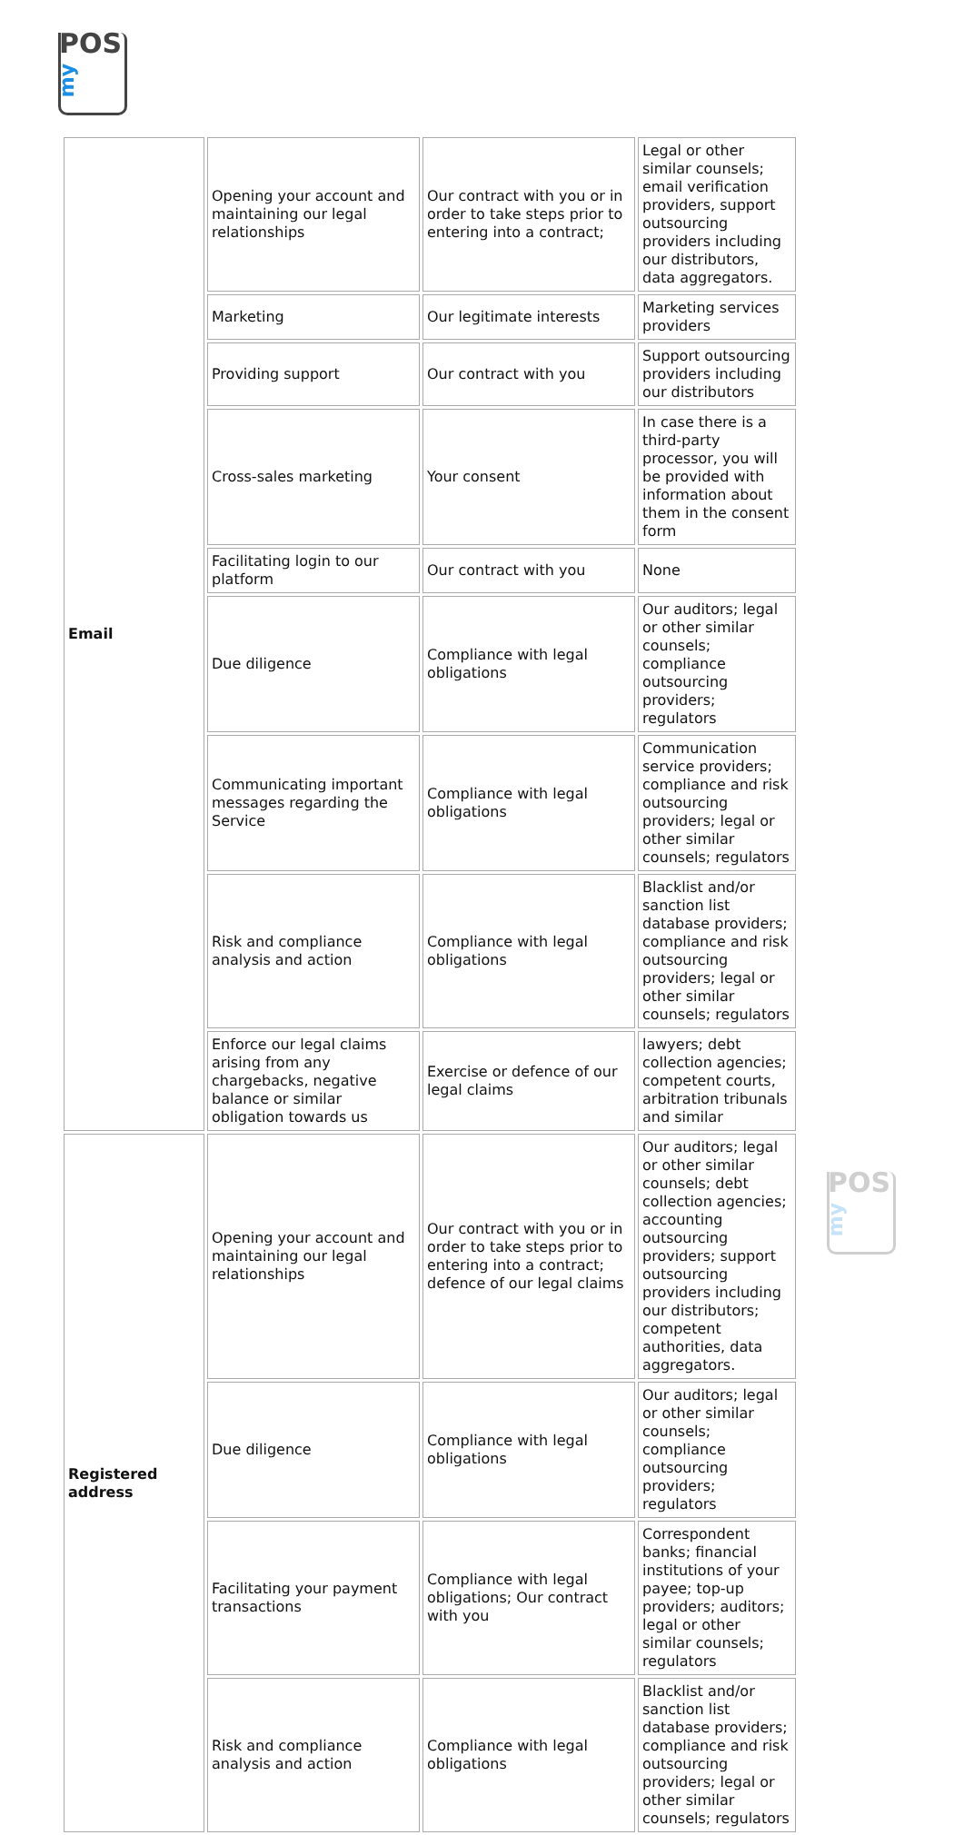POS
my
POS
my
| Email | Opening your account and maintaining our legal relationships | Our contract with you or in order to take steps prior to entering into a contract; | Legal or other similar counsels; email verification providers, support outsourcing providers including our distributors, data aggregators. |
| | Marketing | Our legitimate interests | Marketing services providers |
| | Providing support | Our contract with you | Support outsourcing providers including our distributors |
| | Cross-sales marketing | Your consent | In case there is a third-party processor, you will be provided with information about them in the consent form |
| | Facilitating login to our platform | Our contract with you | None |
| | Due diligence | Compliance with legal obligations | Our auditors; legal or other similar counsels; compliance outsourcing providers; regulators |
| | Communicating important messages regarding the Service | Compliance with legal obligations | Communication service providers; compliance and risk outsourcing providers; legal or other similar counsels; regulators |
| | Risk and compliance analysis and action | Compliance with legal obligations | Blacklist and/or sanction list database providers; compliance and risk outsourcing providers; legal or other similar counsels; regulators |
| | Enforce our legal claims arising from any chargebacks, negative balance or similar obligation towards us | Exercise or defence of our legal claims | lawyers; debt collection agencies; competent courts, arbitration tribunals and similar |
| Registered address | Opening your account and maintaining our legal relationships | Our contract with you or in order to take steps prior to entering into a contract; defence of our legal claims | Our auditors; legal or other similar counsels; debt collection agencies; accounting outsourcing providers; support outsourcing providers including our distributors; competent authorities, data aggregators. |
| | Due diligence | Compliance with legal obligations | Our auditors; legal or other similar counsels; compliance outsourcing providers; regulators |
| | Facilitating your payment transactions | Compliance with legal obligations; Our contract with you | Correspondent banks; financial institutions of your payee; top-up providers; auditors; legal or other similar counsels; regulators |
| | Risk and compliance analysis and action | Compliance with legal obligations | Blacklist and/or sanction list database providers; compliance and risk outsourcing providers; legal or other similar counsels; regulators |